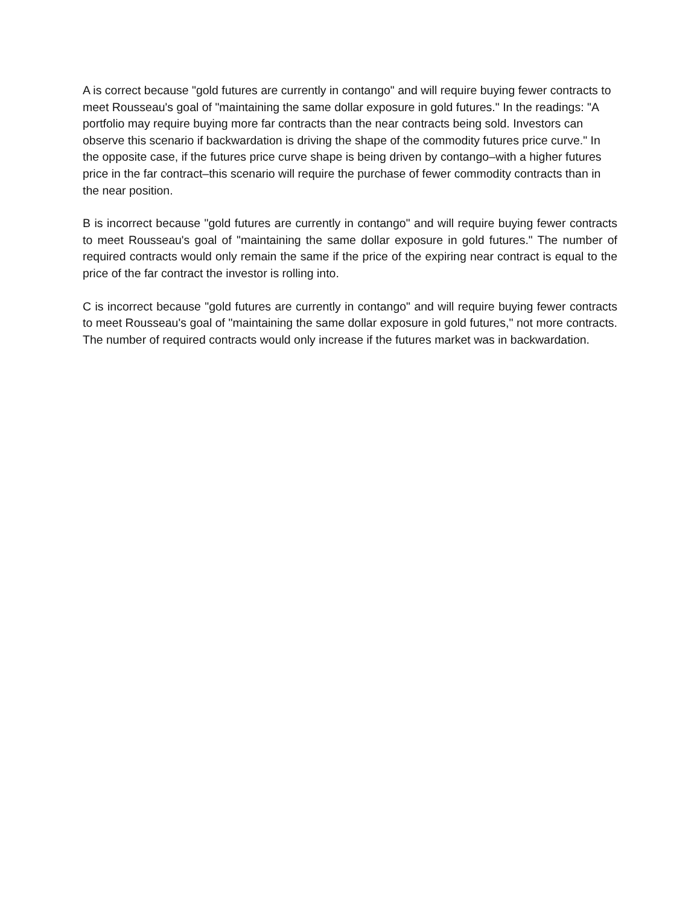A is correct because "gold futures are currently in contango" and will require buying fewer contracts to meet Rousseau's goal of "maintaining the same dollar exposure in gold futures." In the readings: "A portfolio may require buying more far contracts than the near contracts being sold. Investors can observe this scenario if backwardation is driving the shape of the commodity futures price curve." In the opposite case, if the futures price curve shape is being driven by contango–with a higher futures price in the far contract–this scenario will require the purchase of fewer commodity contracts than in the near position.
B is incorrect because "gold futures are currently in contango" and will require buying fewer contracts to meet Rousseau's goal of "maintaining the same dollar exposure in gold futures." The number of required contracts would only remain the same if the price of the expiring near contract is equal to the price of the far contract the investor is rolling into.
C is incorrect because "gold futures are currently in contango" and will require buying fewer contracts to meet Rousseau's goal of "maintaining the same dollar exposure in gold futures," not more contracts. The number of required contracts would only increase if the futures market was in backwardation.